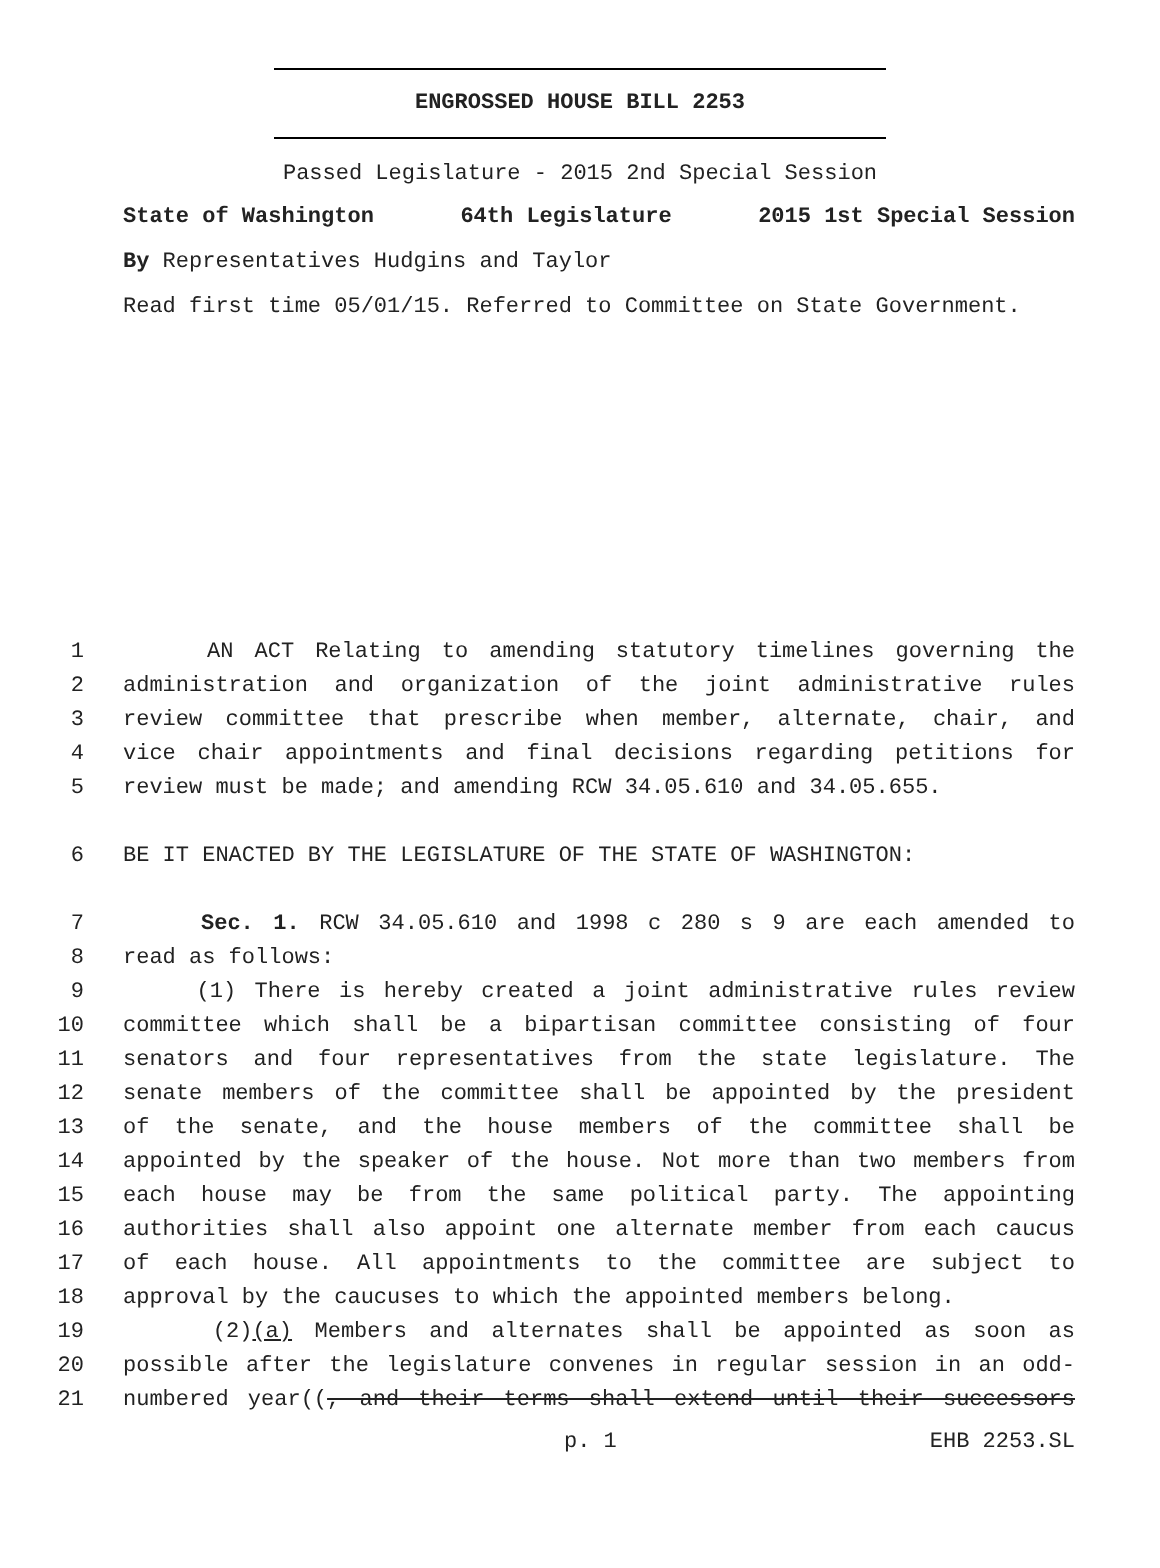ENGROSSED HOUSE BILL 2253
Passed Legislature - 2015 2nd Special Session
State of Washington 64th Legislature 2015 1st Special Session
By Representatives Hudgins and Taylor
Read first time 05/01/15. Referred to Committee on State Government.
1 AN ACT Relating to amending statutory timelines governing the
2 administration and organization of the joint administrative rules
3 review committee that prescribe when member, alternate, chair, and
4 vice chair appointments and final decisions regarding petitions for
5 review must be made; and amending RCW 34.05.610 and 34.05.655.
6 BE IT ENACTED BY THE LEGISLATURE OF THE STATE OF WASHINGTON:
7 Sec. 1. RCW 34.05.610 and 1998 c 280 s 9 are each amended to
8 read as follows:
9 (1) There is hereby created a joint administrative rules review
10 committee which shall be a bipartisan committee consisting of four
11 senators and four representatives from the state legislature. The
12 senate members of the committee shall be appointed by the president
13 of the senate, and the house members of the committee shall be
14 appointed by the speaker of the house. Not more than two members from
15 each house may be from the same political party. The appointing
16 authorities shall also appoint one alternate member from each caucus
17 of each house. All appointments to the committee are subject to
18 approval by the caucuses to which the appointed members belong.
19 (2)(a) Members and alternates shall be appointed as soon as
20 possible after the legislature convenes in regular session in an odd-
21 numbered year((, and their terms shall extend until their successors
p. 1 EHB 2253.SL